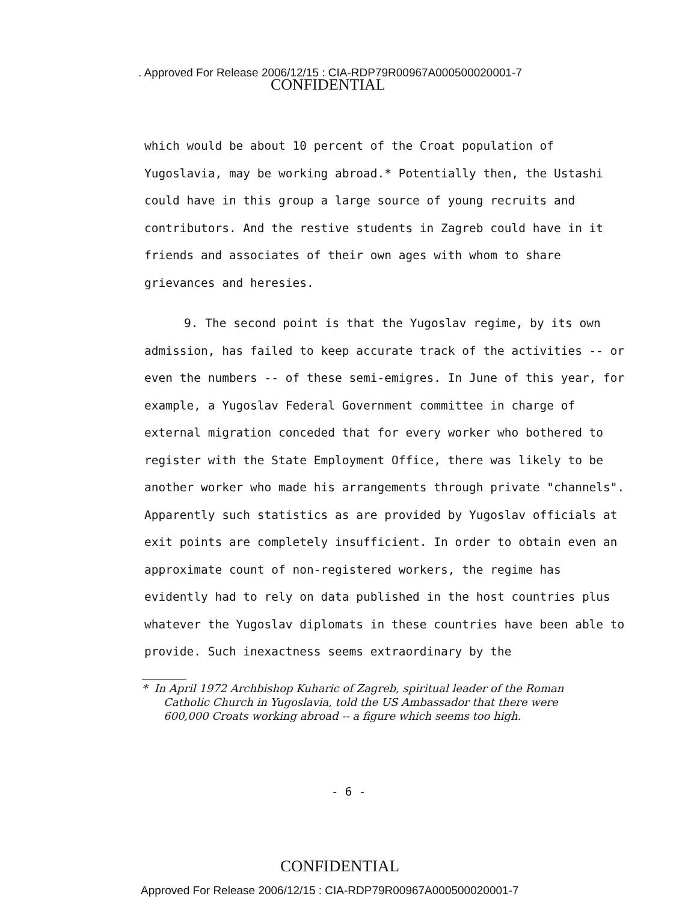. Approved For Release 2006/12/15 : CIA-RDP79R00967A000500020001-7
CONFIDENTIAL
which would be about 10 percent of the Croat population of Yugoslavia, may be working abroad.* Potentially then, the Ustashi could have in this group a large source of young recruits and contributors. And the restive students in Zagreb could have in it friends and associates of their own ages with whom to share grievances and heresies.
9. The second point is that the Yugoslav regime, by its own admission, has failed to keep accurate track of the activities -- or even the numbers -- of these semi-emigres. In June of this year, for example, a Yugoslav Federal Government committee in charge of external migration conceded that for every worker who bothered to register with the State Employment Office, there was likely to be another worker who made his arrangements through private "channels". Apparently such statistics as are provided by Yugoslav officials at exit points are completely insufficient. In order to obtain even an approximate count of non-registered workers, the regime has evidently had to rely on data published in the host countries plus whatever the Yugoslav diplomats in these countries have been able to provide. Such inexactness seems extraordinary by the
* In April 1972 Archbishop Kuharic of Zagreb, spiritual leader of the Roman Catholic Church in Yugoslavia, told the US Ambassador that there were 600,000 Croats working abroad -- a figure which seems too high.
- 6 -
CONFIDENTIAL
Approved For Release 2006/12/15 : CIA-RDP79R00967A000500020001-7